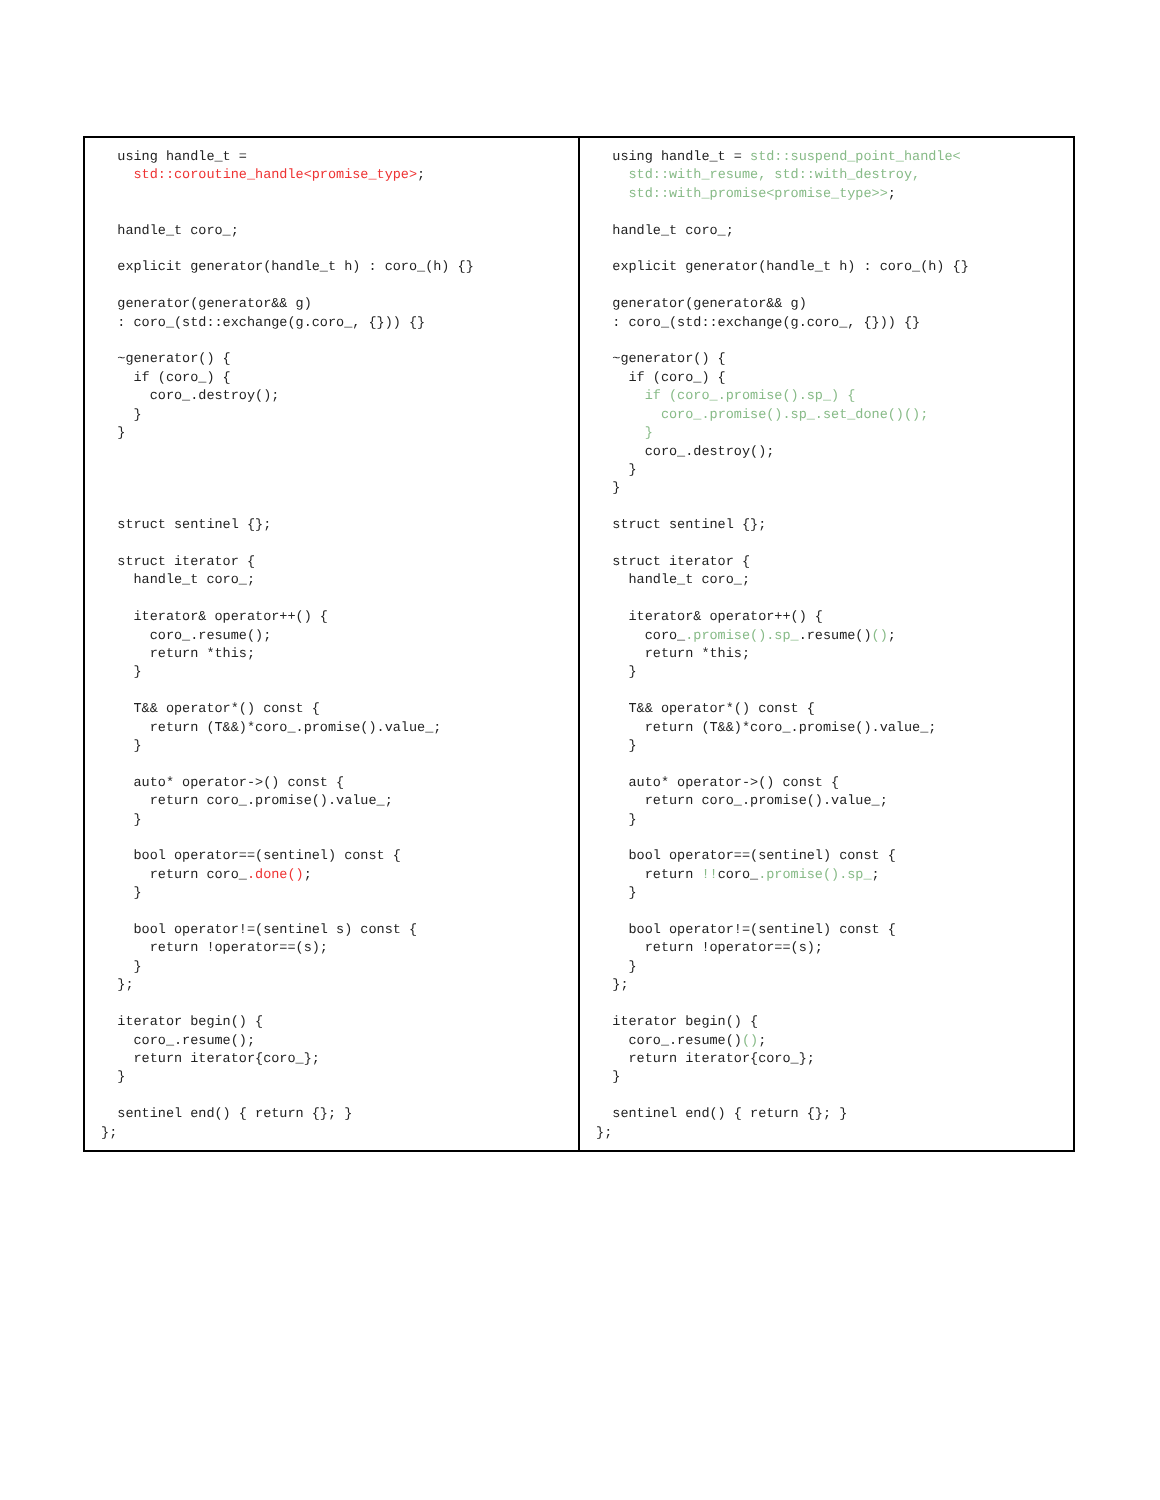| using handle_t = std::coroutine_handle<promise_type> ; handle_t coro_; explicit generator(handle_t h) : coro_(h) {} generator(generator&& g) : coro_(std::exchange(g.coro_, {})) {} ~generator() { if (coro_) { coro_.destroy(); } } struct sentinel {}; struct iterator { handle_t coro_; iterator& operator++() { coro_.resume(); return *this; } T&& operator*() const { return (T&&)*coro_.promise().value_; } auto* operator->() const { return coro_.promise().value_; } bool operator==(sentinel) const { return coro_ .done() ; } bool operator!=(sentinel s) const { return !operator==(s); } }; iterator begin() { coro_.resume(); return iterator{coro_}; } sentinel end() { return {}; } }; | using handle_t = std::suspend_point_handle< std::with_resume, std::with_destroy, std::with_promise<promise_type>> ; handle_t coro_; explicit generator(handle_t h) : coro_(h) {} generator(generator&& g) : coro_(std::exchange(g.coro_, {})) {} ~generator() { if (coro_) { if (coro_.promise().sp_) { coro_.promise().sp_.set_done()(); } coro_.destroy(); } } struct sentinel {}; struct iterator { handle_t coro_; iterator& operator++() { coro_ .promise().sp_ .resume() () ; return *this; } T&& operator*() const { return (T&&)*coro_.promise().value_; } auto* operator->() const { return coro_.promise().value_; } bool operator==(sentinel) const { return !! coro_ .promise().sp_ ; } bool operator!=(sentinel) const { return !operator==(s); } }; iterator begin() { coro_.resume() () ; return iterator{coro_}; } sentinel end() { return {}; } }; |